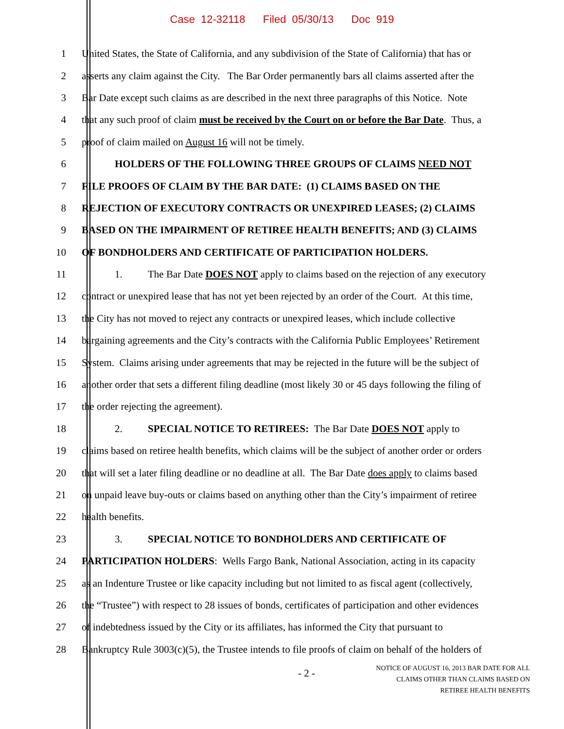Case 12-32118 Filed 05/30/13 Doc 919
1 United States, the State of California, and any subdivision of the State of California) that has or
2 asserts any claim against the City. The Bar Order permanently bars all claims asserted after the
3 Bar Date except such claims as are described in the next three paragraphs of this Notice. Note
4 that any such proof of claim must be received by the Court on or before the Bar Date. Thus, a
5 proof of claim mailed on August 16 will not be timely.
6 HOLDERS OF THE FOLLOWING THREE GROUPS OF CLAIMS NEED NOT
7 FILE PROOFS OF CLAIM BY THE BAR DATE: (1) CLAIMS BASED ON THE
8 REJECTION OF EXECUTORY CONTRACTS OR UNEXPIRED LEASES; (2) CLAIMS
9 BASED ON THE IMPAIRMENT OF RETIREE HEALTH BENEFITS; AND (3) CLAIMS
10 OF BONDHOLDERS AND CERTIFICATE OF PARTICIPATION HOLDERS.
11 1. The Bar Date DOES NOT apply to claims based on the rejection of any executory
12 contract or unexpired lease that has not yet been rejected by an order of the Court. At this time,
13 the City has not moved to reject any contracts or unexpired leases, which include collective
14 bargaining agreements and the City’s contracts with the California Public Employees’ Retirement
15 System. Claims arising under agreements that may be rejected in the future will be the subject of
16 another order that sets a different filing deadline (most likely 30 or 45 days following the filing of
17 the order rejecting the agreement).
18 2. SPECIAL NOTICE TO RETIREES: The Bar Date DOES NOT apply to
19 claims based on retiree health benefits, which claims will be the subject of another order or orders
20 that will set a later filing deadline or no deadline at all. The Bar Date does apply to claims based
21 on unpaid leave buy-outs or claims based on anything other than the City’s impairment of retiree
22 health benefits.
23 3. SPECIAL NOTICE TO BONDHOLDERS AND CERTIFICATE OF
24 PARTICIPATION HOLDERS: Wells Fargo Bank, National Association, acting in its capacity
25 as an Indenture Trustee or like capacity including but not limited to as fiscal agent (collectively,
26 the “Trustee”) with respect to 28 issues of bonds, certificates of participation and other evidences
27 of indebtedness issued by the City or its affiliates, has informed the City that pursuant to
28 Bankruptcy Rule 3003(c)(5), the Trustee intends to file proofs of claim on behalf of the holders of
- 2 -
NOTICE OF AUGUST 16, 2013 BAR DATE FOR ALL
CLAIMS OTHER THAN CLAIMS BASED ON
RETIREE HEALTH BENEFITS